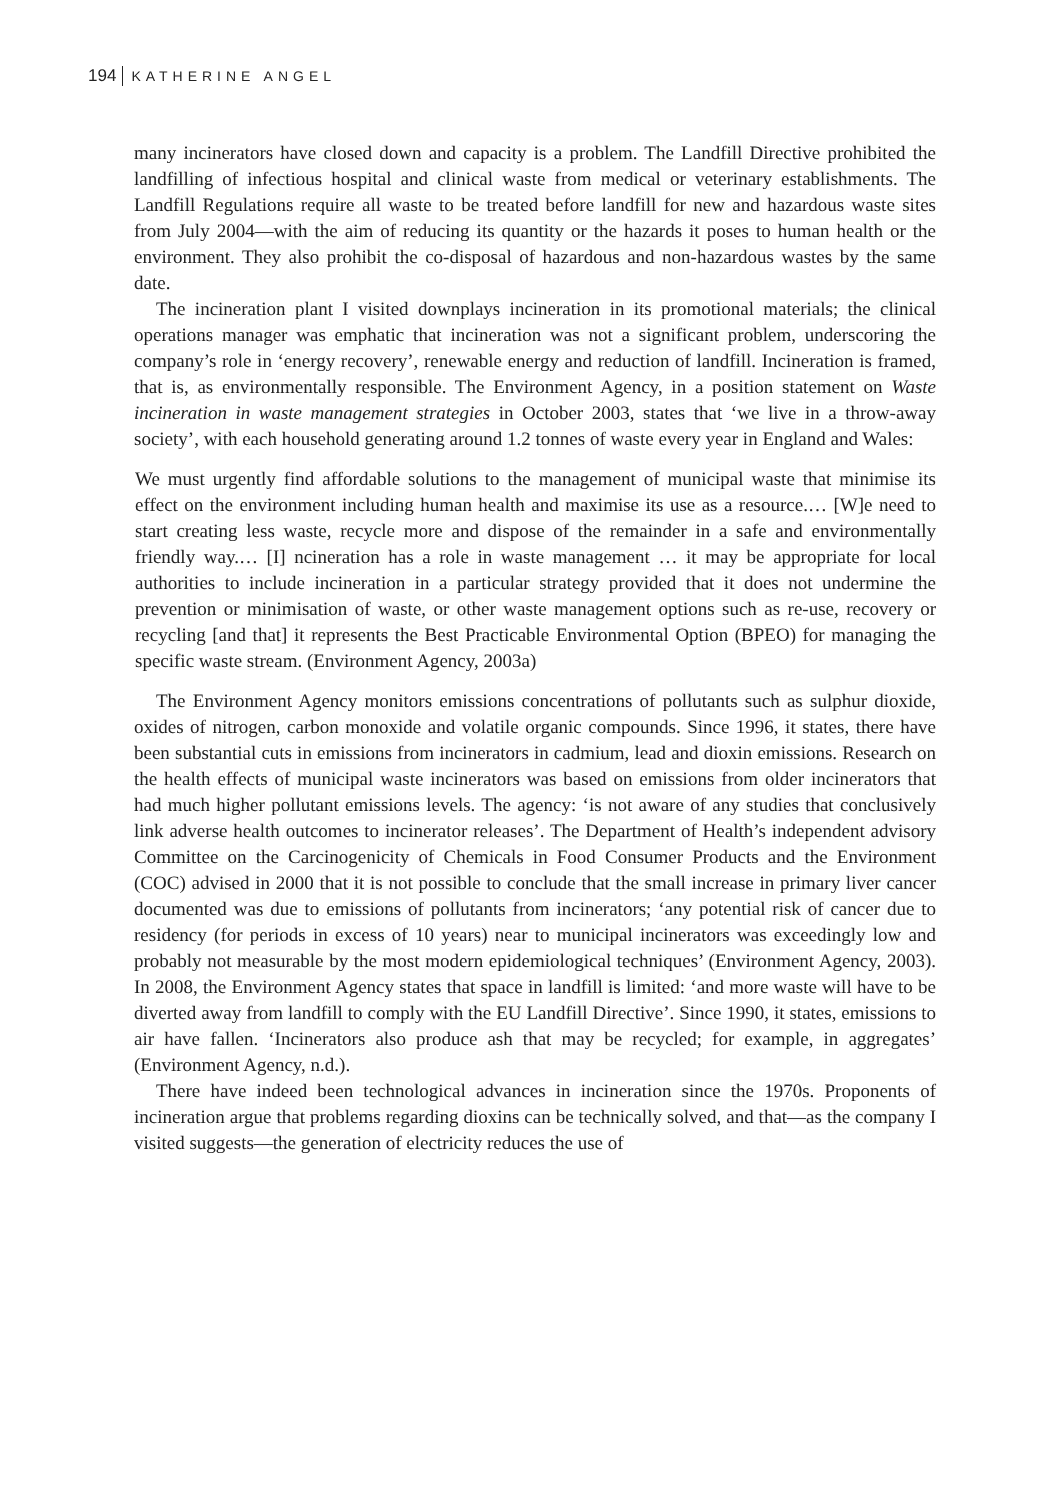194 KATHERINE ANGEL
many incinerators have closed down and capacity is a problem. The Landfill Directive prohibited the landfilling of infectious hospital and clinical waste from medical or veterinary establishments. The Landfill Regulations require all waste to be treated before landfill for new and hazardous waste sites from July 2004—with the aim of reducing its quantity or the hazards it poses to human health or the environment. They also prohibit the co-disposal of hazardous and non-hazardous wastes by the same date.
The incineration plant I visited downplays incineration in its promotional materials; the clinical operations manager was emphatic that incineration was not a significant problem, underscoring the company’s role in ‘energy recovery’, renewable energy and reduction of landfill. Incineration is framed, that is, as environmentally responsible. The Environment Agency, in a position statement on Waste incineration in waste management strategies in October 2003, states that ‘we live in a throw-away society’, with each household generating around 1.2 tonnes of waste every year in England and Wales:
We must urgently find affordable solutions to the management of municipal waste that minimise its effect on the environment including human health and maximise its use as a resource.… [W]e need to start creating less waste, recycle more and dispose of the remainder in a safe and environmentally friendly way.… [I] ncineration has a role in waste management … it may be appropriate for local authorities to include incineration in a particular strategy provided that it does not undermine the prevention or minimisation of waste, or other waste management options such as re-use, recovery or recycling [and that] it represents the Best Practicable Environmental Option (BPEO) for managing the specific waste stream. (Environment Agency, 2003a)
The Environment Agency monitors emissions concentrations of pollutants such as sulphur dioxide, oxides of nitrogen, carbon monoxide and volatile organic compounds. Since 1996, it states, there have been substantial cuts in emissions from incinerators in cadmium, lead and dioxin emissions. Research on the health effects of municipal waste incinerators was based on emissions from older incinerators that had much higher pollutant emissions levels. The agency: ‘is not aware of any studies that conclusively link adverse health outcomes to incinerator releases’. The Department of Health’s independent advisory Committee on the Carcinogenicity of Chemicals in Food Consumer Products and the Environment (COC) advised in 2000 that it is not possible to conclude that the small increase in primary liver cancer documented was due to emissions of pollutants from incinerators; ‘any potential risk of cancer due to residency (for periods in excess of 10 years) near to municipal incinerators was exceedingly low and probably not measurable by the most modern epidemiological techniques’ (Environment Agency, 2003). In 2008, the Environment Agency states that space in landfill is limited: ‘and more waste will have to be diverted away from landfill to comply with the EU Landfill Directive’. Since 1990, it states, emissions to air have fallen. ‘Incinerators also produce ash that may be recycled; for example, in aggregates’ (Environment Agency, n.d.).
There have indeed been technological advances in incineration since the 1970s. Proponents of incineration argue that problems regarding dioxins can be technically solved, and that—as the company I visited suggests—the generation of electricity reduces the use of